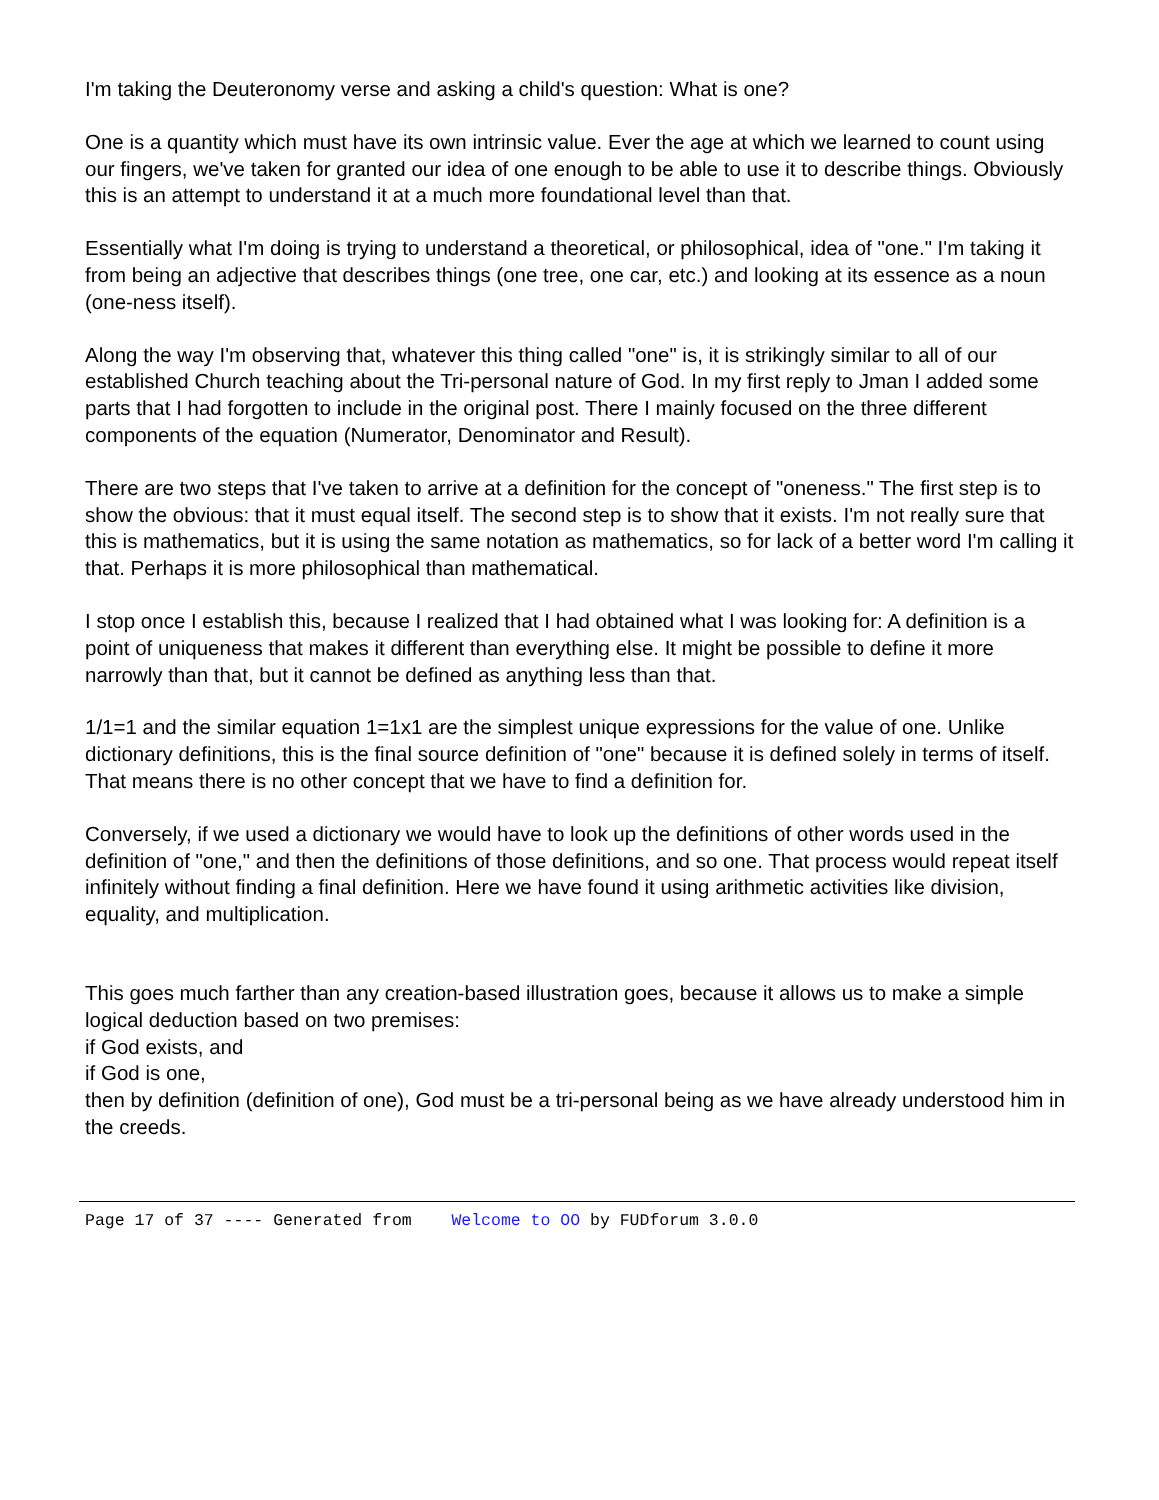I'm taking the Deuteronomy verse and asking a child's question: What is one?
One is a quantity which must have its own intrinsic value. Ever the age at which we learned to count using our fingers, we've taken for granted our idea of one enough to be able to use it to describe things. Obviously this is an attempt to understand it at a much more foundational level than that.
Essentially what I'm doing is trying to understand a theoretical, or philosophical, idea of "one." I'm taking it from being an adjective that describes things (one tree, one car, etc.) and looking at its essence as a noun (one-ness itself).
Along the way I'm observing that, whatever this thing called "one" is, it is strikingly similar to all of our established Church teaching about the Tri-personal nature of God. In my first reply to Jman I added some parts that I had forgotten to include in the original post. There I mainly focused on the three different components of the equation (Numerator, Denominator and Result).
There are two steps that I've taken to arrive at a definition for the concept of "oneness." The first step is to show the obvious: that it must equal itself. The second step is to show that it exists. I'm not really sure that this is mathematics, but it is using the same notation as mathematics, so for lack of a better word I'm calling it that. Perhaps it is more philosophical than mathematical.
I stop once I establish this, because I realized that I had obtained what I was looking for: A definition is a point of uniqueness that makes it different than everything else. It might be possible to define it more narrowly than that, but it cannot be defined as anything less than that.
1/1=1 and the similar equation 1=1x1 are the simplest unique expressions for the value of one. Unlike dictionary definitions, this is the final source definition of "one" because it is defined solely in terms of itself. That means there is no other concept that we have to find a definition for.
Conversely, if we used a dictionary we would have to look up the definitions of other words used in the definition of "one," and then the definitions of those definitions, and so one. That process would repeat itself infinitely without finding a final definition. Here we have found it using arithmetic activities like division, equality, and multiplication.
This goes much farther than any creation-based illustration goes, because it allows us to make a simple logical deduction based on two premises:
if God exists, and
if God is one,
then by definition (definition of one), God must be a tri-personal being as we have already understood him in the creeds.
Page 17 of 37 ---- Generated from Welcome to OO by FUDforum 3.0.0